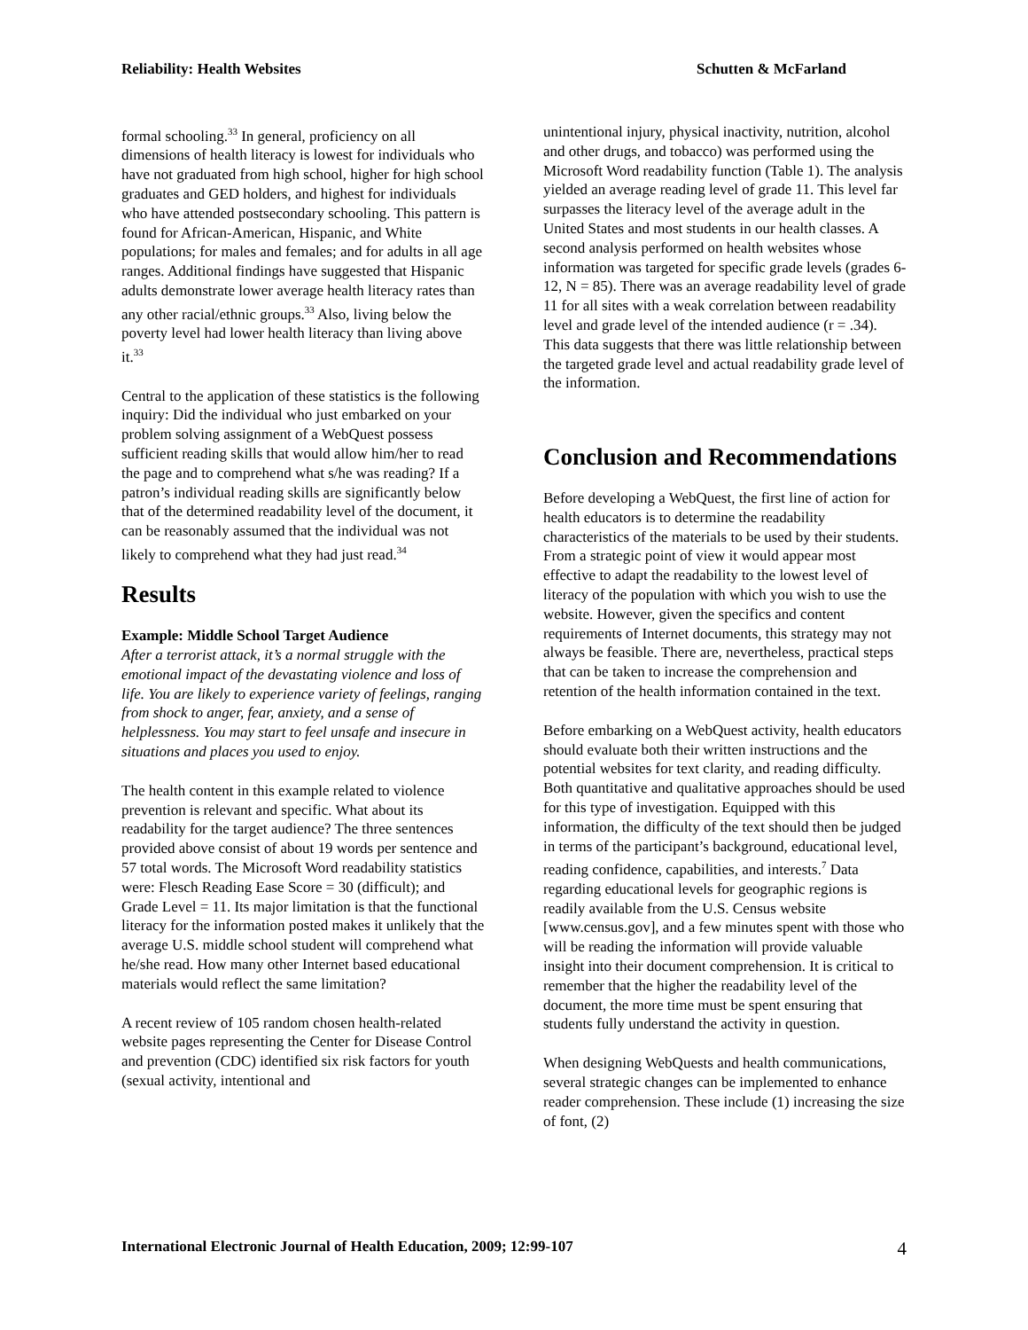Reliability: Health Websites Schutten & McFarland
formal schooling.<sup>33</sup> In general, proficiency on all dimensions of health literacy is lowest for individuals who have not graduated from high school, higher for high school graduates and GED holders, and highest for individuals who have attended postsecondary schooling. This pattern is found for African-American, Hispanic, and White populations; for males and females; and for adults in all age ranges. Additional findings have suggested that Hispanic adults demonstrate lower average health literacy rates than any other racial/ethnic groups.<sup>33</sup> Also, living below the poverty level had lower health literacy than living above it.<sup>33</sup>
Central to the application of these statistics is the following inquiry: Did the individual who just embarked on your problem solving assignment of a WebQuest possess sufficient reading skills that would allow him/her to read the page and to comprehend what s/he was reading? If a patron’s individual reading skills are significantly below that of the determined readability level of the document, it can be reasonably assumed that the individual was not likely to comprehend what they had just read.<sup>34</sup>
Results
Example: Middle School Target Audience
After a terrorist attack, it’s a normal struggle with the emotional impact of the devastating violence and loss of life. You are likely to experience variety of feelings, ranging from shock to anger, fear, anxiety, and a sense of helplessness. You may start to feel unsafe and insecure in situations and places you used to enjoy.
The health content in this example related to violence prevention is relevant and specific. What about its readability for the target audience? The three sentences provided above consist of about 19 words per sentence and 57 total words. The Microsoft Word readability statistics were: Flesch Reading Ease Score = 30 (difficult); and Grade Level = 11. Its major limitation is that the functional literacy for the information posted makes it unlikely that the average U.S. middle school student will comprehend what he/she read. How many other Internet based educational materials would reflect the same limitation?
A recent review of 105 random chosen health-related website pages representing the Center for Disease Control and prevention (CDC) identified six risk factors for youth (sexual activity, intentional and
unintentional injury, physical inactivity, nutrition, alcohol and other drugs, and tobacco) was performed using the Microsoft Word readability function (Table 1). The analysis yielded an average reading level of grade 11. This level far surpasses the literacy level of the average adult in the United States and most students in our health classes. A second analysis performed on health websites whose information was targeted for specific grade levels (grades 6-12, N = 85). There was an average readability level of grade 11 for all sites with a weak correlation between readability level and grade level of the intended audience (r = .34). This data suggests that there was little relationship between the targeted grade level and actual readability grade level of the information.
Conclusion and Recommendations
Before developing a WebQuest, the first line of action for health educators is to determine the readability characteristics of the materials to be used by their students. From a strategic point of view it would appear most effective to adapt the readability to the lowest level of literacy of the population with which you wish to use the website. However, given the specifics and content requirements of Internet documents, this strategy may not always be feasible. There are, nevertheless, practical steps that can be taken to increase the comprehension and retention of the health information contained in the text.
Before embarking on a WebQuest activity, health educators should evaluate both their written instructions and the potential websites for text clarity, and reading difficulty. Both quantitative and qualitative approaches should be used for this type of investigation. Equipped with this information, the difficulty of the text should then be judged in terms of the participant’s background, educational level, reading confidence, capabilities, and interests.<sup>7</sup> Data regarding educational levels for geographic regions is readily available from the U.S. Census website [www.census.gov], and a few minutes spent with those who will be reading the information will provide valuable insight into their document comprehension. It is critical to remember that the higher the readability level of the document, the more time must be spent ensuring that students fully understand the activity in question.
When designing WebQuests and health communications, several strategic changes can be implemented to enhance reader comprehension. These include (1) increasing the size of font, (2)
International Electronic Journal of Health Education, 2009; 12:99-107 4